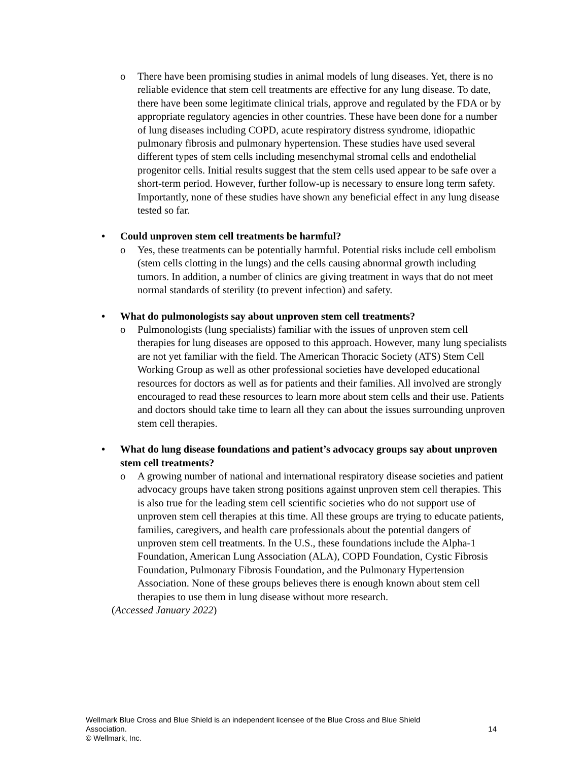o There have been promising studies in animal models of lung diseases. Yet, there is no reliable evidence that stem cell treatments are effective for any lung disease. To date, there have been some legitimate clinical trials, approve and regulated by the FDA or by appropriate regulatory agencies in other countries. These have been done for a number of lung diseases including COPD, acute respiratory distress syndrome, idiopathic pulmonary fibrosis and pulmonary hypertension. These studies have used several different types of stem cells including mesenchymal stromal cells and endothelial progenitor cells. Initial results suggest that the stem cells used appear to be safe over a short-term period. However, further follow-up is necessary to ensure long term safety. Importantly, none of these studies have shown any beneficial effect in any lung disease tested so far.
• Could unproven stem cell treatments be harmful?
o Yes, these treatments can be potentially harmful. Potential risks include cell embolism (stem cells clotting in the lungs) and the cells causing abnormal growth including tumors. In addition, a number of clinics are giving treatment in ways that do not meet normal standards of sterility (to prevent infection) and safety.
• What do pulmonologists say about unproven stem cell treatments?
o Pulmonologists (lung specialists) familiar with the issues of unproven stem cell therapies for lung diseases are opposed to this approach. However, many lung specialists are not yet familiar with the field. The American Thoracic Society (ATS) Stem Cell Working Group as well as other professional societies have developed educational resources for doctors as well as for patients and their families. All involved are strongly encouraged to read these resources to learn more about stem cells and their use. Patients and doctors should take time to learn all they can about the issues surrounding unproven stem cell therapies.
• What do lung disease foundations and patient’s advocacy groups say about unproven stem cell treatments?
o A growing number of national and international respiratory disease societies and patient advocacy groups have taken strong positions against unproven stem cell therapies. This is also true for the leading stem cell scientific societies who do not support use of unproven stem cell therapies at this time. All these groups are trying to educate patients, families, caregivers, and health care professionals about the potential dangers of unproven stem cell treatments. In the U.S., these foundations include the Alpha-1 Foundation, American Lung Association (ALA), COPD Foundation, Cystic Fibrosis Foundation, Pulmonary Fibrosis Foundation, and the Pulmonary Hypertension Association. None of these groups believes there is enough known about stem cell therapies to use them in lung disease without more research.
(Accessed January 2022)
Wellmark Blue Cross and Blue Shield is an independent licensee of the Blue Cross and Blue Shield
Association. 14
© Wellmark, Inc.